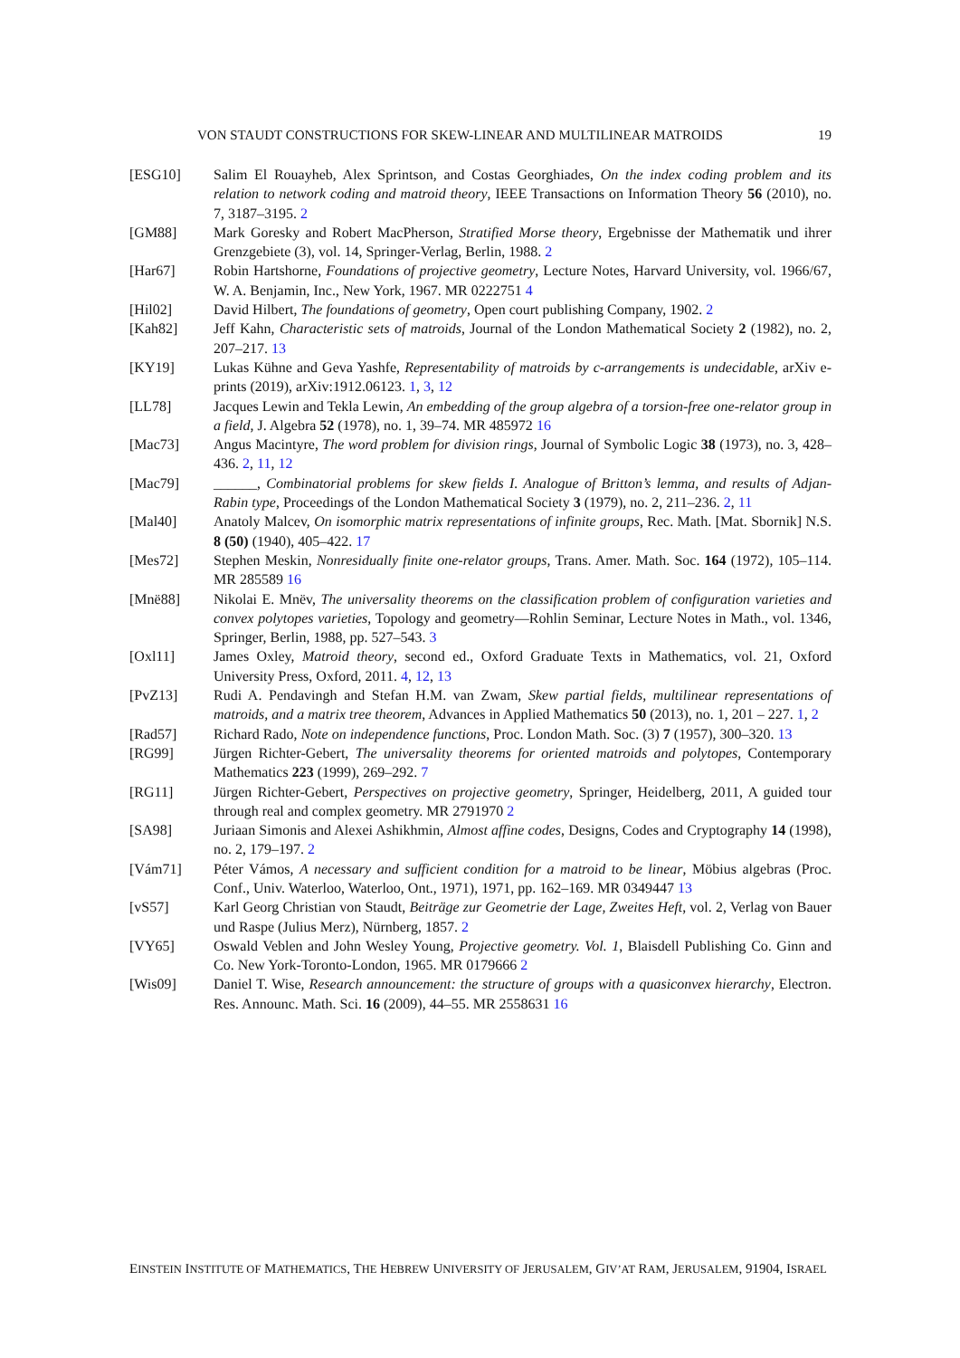VON STAUDT CONSTRUCTIONS FOR SKEW-LINEAR AND MULTILINEAR MATROIDS 19
[ESG10] Salim El Rouayheb, Alex Sprintson, and Costas Georghiades, On the index coding problem and its relation to network coding and matroid theory, IEEE Transactions on Information Theory 56 (2010), no. 7, 3187–3195. 2
[GM88] Mark Goresky and Robert MacPherson, Stratified Morse theory, Ergebnisse der Mathematik und ihrer Grenzgebiete (3), vol. 14, Springer-Verlag, Berlin, 1988. 2
[Har67] Robin Hartshorne, Foundations of projective geometry, Lecture Notes, Harvard University, vol. 1966/67, W. A. Benjamin, Inc., New York, 1967. MR 0222751 4
[Hil02] David Hilbert, The foundations of geometry, Open court publishing Company, 1902. 2
[Kah82] Jeff Kahn, Characteristic sets of matroids, Journal of the London Mathematical Society 2 (1982), no. 2, 207–217. 13
[KY19] Lukas Kühne and Geva Yashfe, Representability of matroids by c-arrangements is undecidable, arXiv e-prints (2019), arXiv:1912.06123. 1, 3, 12
[LL78] Jacques Lewin and Tekla Lewin, An embedding of the group algebra of a torsion-free one-relator group in a field, J. Algebra 52 (1978), no. 1, 39–74. MR 485972 16
[Mac73] Angus Macintyre, The word problem for division rings, Journal of Symbolic Logic 38 (1973), no. 3, 428–436. 2, 11, 12
[Mac79] ______, Combinatorial problems for skew fields I. Analogue of Britton’s lemma, and results of Adjan-Rabin type, Proceedings of the London Mathematical Society 3 (1979), no. 2, 211–236. 2, 11
[Mal40] Anatoly Malcev, On isomorphic matrix representations of infinite groups, Rec. Math. [Mat. Sbornik] N.S. 8 (50) (1940), 405–422. 17
[Mes72] Stephen Meskin, Nonresidually finite one-relator groups, Trans. Amer. Math. Soc. 164 (1972), 105–114. MR 285589 16
[Mnë88] Nikolai E. Mnëv, The universality theorems on the classification problem of configuration varieties and convex polytopes varieties, Topology and geometry—Rohlin Seminar, Lecture Notes in Math., vol. 1346, Springer, Berlin, 1988, pp. 527–543. 3
[Oxl11] James Oxley, Matroid theory, second ed., Oxford Graduate Texts in Mathematics, vol. 21, Oxford University Press, Oxford, 2011. 4, 12, 13
[PvZ13] Rudi A. Pendavingh and Stefan H.M. van Zwam, Skew partial fields, multilinear representations of matroids, and a matrix tree theorem, Advances in Applied Mathematics 50 (2013), no. 1, 201 – 227. 1, 2
[Rad57] Richard Rado, Note on independence functions, Proc. London Math. Soc. (3) 7 (1957), 300–320. 13
[RG99] Jürgen Richter-Gebert, The universality theorems for oriented matroids and polytopes, Contemporary Mathematics 223 (1999), 269–292. 7
[RG11] Jürgen Richter-Gebert, Perspectives on projective geometry, Springer, Heidelberg, 2011, A guided tour through real and complex geometry. MR 2791970 2
[SA98] Juriaan Simonis and Alexei Ashikhmin, Almost affine codes, Designs, Codes and Cryptography 14 (1998), no. 2, 179–197. 2
[Vám71] Péter Vámos, A necessary and sufficient condition for a matroid to be linear, Möbius algebras (Proc. Conf., Univ. Waterloo, Waterloo, Ont., 1971), 1971, pp. 162–169. MR 0349447 13
[vS57] Karl Georg Christian von Staudt, Beiträge zur Geometrie der Lage, Zweites Heft, vol. 2, Verlag von Bauer und Raspe (Julius Merz), Nürnberg, 1857. 2
[VY65] Oswald Veblen and John Wesley Young, Projective geometry. Vol. 1, Blaisdell Publishing Co. Ginn and Co. New York-Toronto-London, 1965. MR 0179666 2
[Wis09] Daniel T. Wise, Research announcement: the structure of groups with a quasiconvex hierarchy, Electron. Res. Announc. Math. Sci. 16 (2009), 44–55. MR 2558631 16
EINSTEIN INSTITUTE OF MATHEMATICS, THE HEBREW UNIVERSITY OF JERUSALEM, GIV’AT RAM, JERUSALEM, 91904, ISRAEL